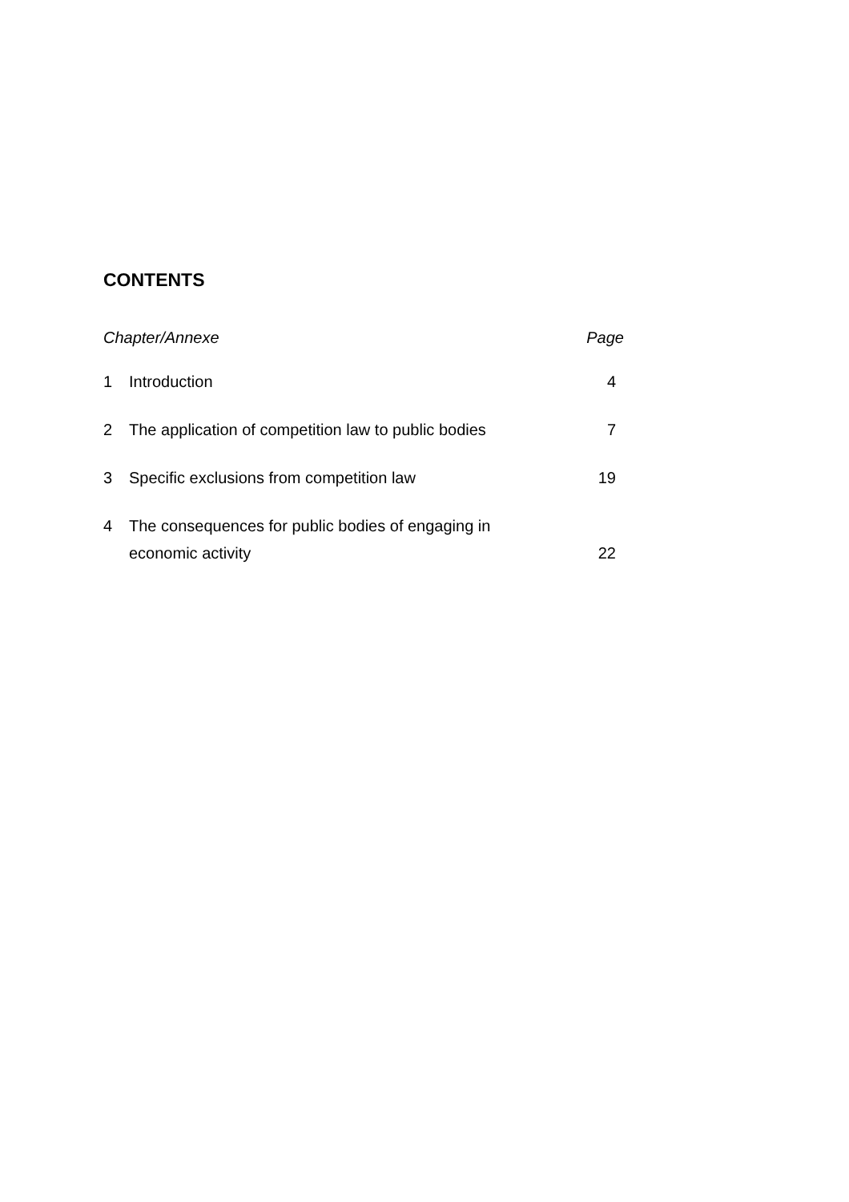CONTENTS
| Chapter/Annexe | | Page |
| --- | --- | --- |
| 1 | Introduction | 4 |
| 2 | The application of competition law to public bodies | 7 |
| 3 | Specific exclusions from competition law | 19 |
| 4 | The consequences for public bodies of engaging in economic activity | 22 |